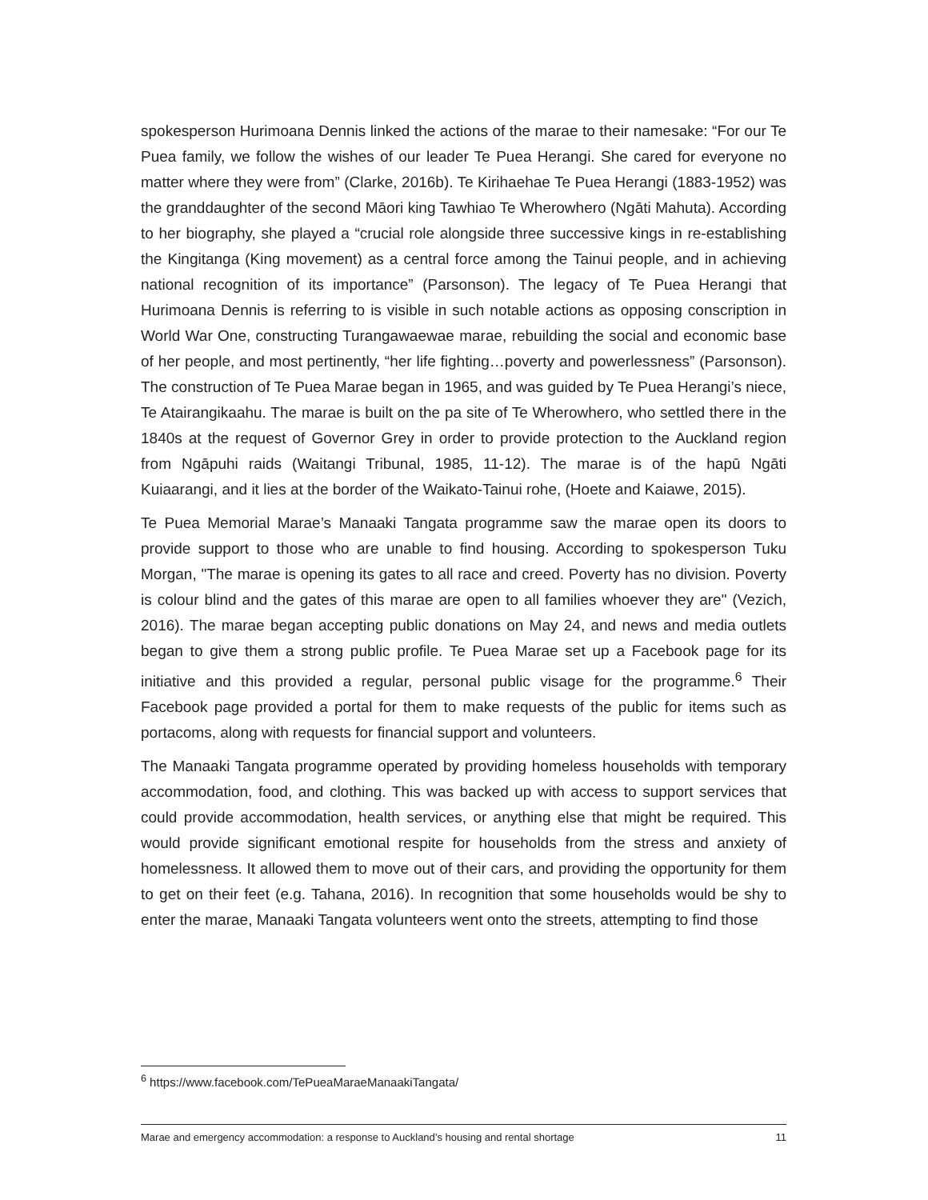spokesperson Hurimoana Dennis linked the actions of the marae to their namesake: “For our Te Puea family, we follow the wishes of our leader Te Puea Herangi. She cared for everyone no matter where they were from” (Clarke, 2016b). Te Kirihaehae Te Puea Herangi (1883-1952) was the granddaughter of the second Māori king Tawhiao Te Wherowhero (Ngāti Mahuta). According to her biography, she played a “crucial role alongside three successive kings in re-establishing the Kingitanga (King movement) as a central force among the Tainui people, and in achieving national recognition of its importance” (Parsonson). The legacy of Te Puea Herangi that Hurimoana Dennis is referring to is visible in such notable actions as opposing conscription in World War One, constructing Turangawaewae marae, rebuilding the social and economic base of her people, and most pertinently, “her life fighting…poverty and powerlessness” (Parsonson). The construction of Te Puea Marae began in 1965, and was guided by Te Puea Herangi’s niece, Te Atairangikaahu. The marae is built on the pa site of Te Wherowhero, who settled there in the 1840s at the request of Governor Grey in order to provide protection to the Auckland region from Ngāpuhi raids (Waitangi Tribunal, 1985, 11-12). The marae is of the hapū Ngāti Kuiaarangi, and it lies at the border of the Waikato-Tainui rohe, (Hoete and Kaiawe, 2015).
Te Puea Memorial Marae’s Manaaki Tangata programme saw the marae open its doors to provide support to those who are unable to find housing. According to spokesperson Tuku Morgan, "The marae is opening its gates to all race and creed. Poverty has no division. Poverty is colour blind and the gates of this marae are open to all families whoever they are" (Vezich, 2016). The marae began accepting public donations on May 24, and news and media outlets began to give them a strong public profile. Te Puea Marae set up a Facebook page for its initiative and this provided a regular, personal public visage for the programme.<sup>6</sup> Their Facebook page provided a portal for them to make requests of the public for items such as portacoms, along with requests for financial support and volunteers.
The Manaaki Tangata programme operated by providing homeless households with temporary accommodation, food, and clothing. This was backed up with access to support services that could provide accommodation, health services, or anything else that might be required. This would provide significant emotional respite for households from the stress and anxiety of homelessness. It allowed them to move out of their cars, and providing the opportunity for them to get on their feet (e.g. Tahana, 2016). In recognition that some households would be shy to enter the marae, Manaaki Tangata volunteers went onto the streets, attempting to find those
<sup>6</sup> https://www.facebook.com/TePueaMaraeManaakiTangata/
Marae and emergency accommodation: a response to Auckland’s housing and rental shortage 11